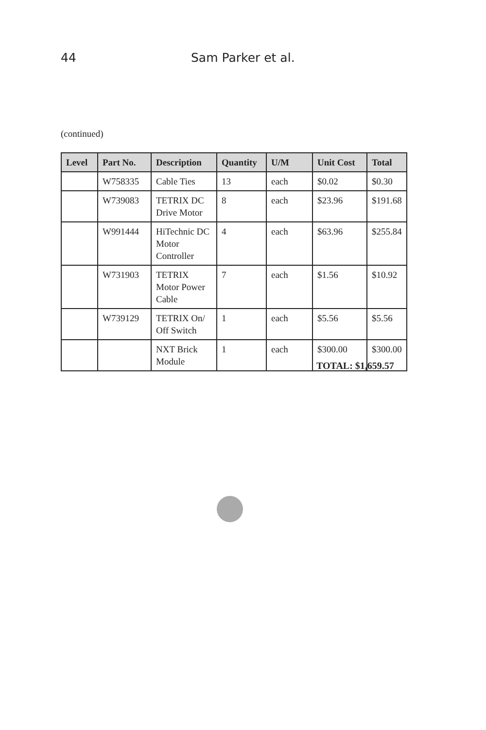44 Sam Parker et al.
(continued)
| Level | Part No. | Description | Quantity | U/M | Unit Cost | Total |
| --- | --- | --- | --- | --- | --- | --- |
| | W758335 | Cable Ties | 13 | each | $0.02 | $0.30 |
| | W739083 | TETRIX DC Drive Motor | 8 | each | $23.96 | $191.68 |
| | W991444 | HiTechnic DC Motor Controller | 4 | each | $63.96 | $255.84 |
| | W731903 | TETRIX Motor Power Cable | 7 | each | $1.56 | $10.92 |
| | W739129 | TETRIX On/ Off Switch | 1 | each | $5.56 | $5.56 |
| | | NXT Brick Module | 1 | each | $300.00 | $300.00 |
TOTAL: $1,659.57